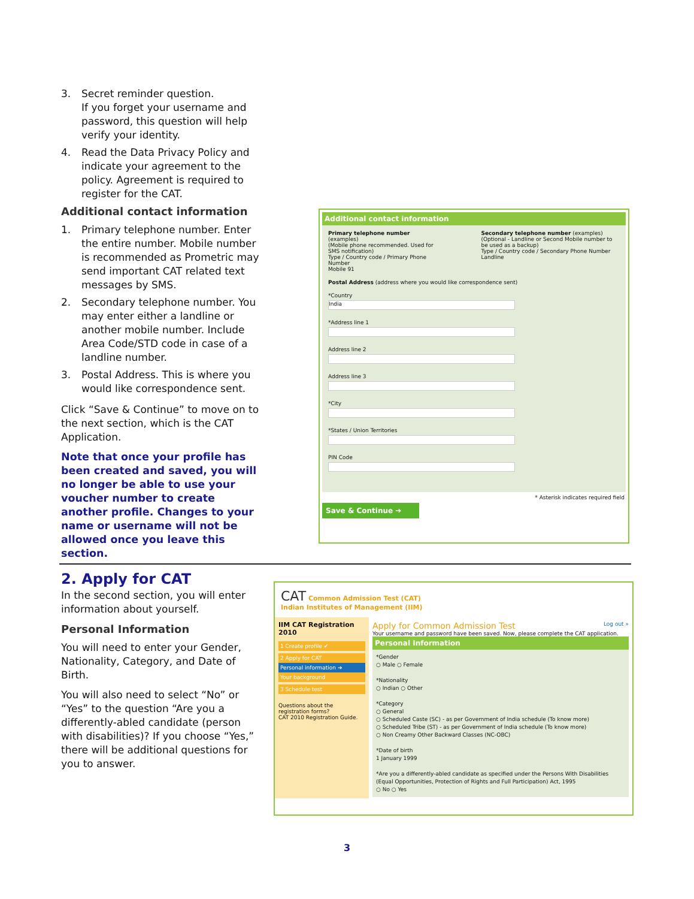3. Secret reminder question.
If you forget your username and password, this question will help verify your identity.
4. Read the Data Privacy Policy and indicate your agreement to the policy. Agreement is required to register for the CAT.
Additional contact information
1. Primary telephone number. Enter the entire number. Mobile number is recommended as Prometric may send important CAT related text messages by SMS.
2. Secondary telephone number. You may enter either a landline or another mobile number. Include Area Code/STD code in case of a landline number.
3. Postal Address. This is where you would like correspondence sent.
Click “Save & Continue” to move on to the next section, which is the CAT Application.
Note that once your profile has been created and saved, you will no longer be able to use your voucher number to create another profile. Changes to your name or username will not be allowed once you leave this section.
Additional contact information
Primary telephone number (examples)
(Mobile phone recommended. Used for SMS notification)
Type / Country code / Primary Phone Number
Mobile 91
Secondary telephone number (examples)
(Optional - Landline or Second Mobile number to be used as a backup)
Type / Country code / Secondary Phone Number
Landline
Postal Address (address where you would like correspondence sent)
*Country
India
*Address line 1
Address line 2
Address line 3
*City
*States / Union Territories
PIN Code
* Asterisk indicates required field
Save & Continue ➔
2. Apply for CAT
In the second section, you will enter information about yourself.
Personal Information
You will need to enter your Gender, Nationality, Category, and Date of Birth.
You will also need to select “No” or “Yes” to the question “Are you a differently-abled candidate (person with disabilities)? If you choose “Yes,” there will be additional questions for you to answer.
CAT Common Admission Test (CAT)
Indian Institutes of Management (IIM)
IIM CAT Registration 2010
1 Create profile ✔
2 Apply for CAT
Personal information ➔
Your background
3 Schedule test
Questions about the registration forms?
CAT 2010 Registration Guide.
Apply for Common Admission Test Log out »
Your username and password have been saved. Now, please complete the CAT application.
Personal Information
*Gender
○ Male ○ Female
*Nationality
○ Indian ○ Other
*Category
○ General
○ Scheduled Caste (SC) - as per Government of India schedule (To know more)
○ Scheduled Tribe (ST) - as per Government of India schedule (To know more)
○ Non Creamy Other Backward Classes (NC-OBC)
*Date of birth
1 January 1999
*Are you a differently-abled candidate as specified under the Persons With Disabilities (Equal Opportunities, Protection of Rights and Full Participation) Act, 1995
○ No ○ Yes
3